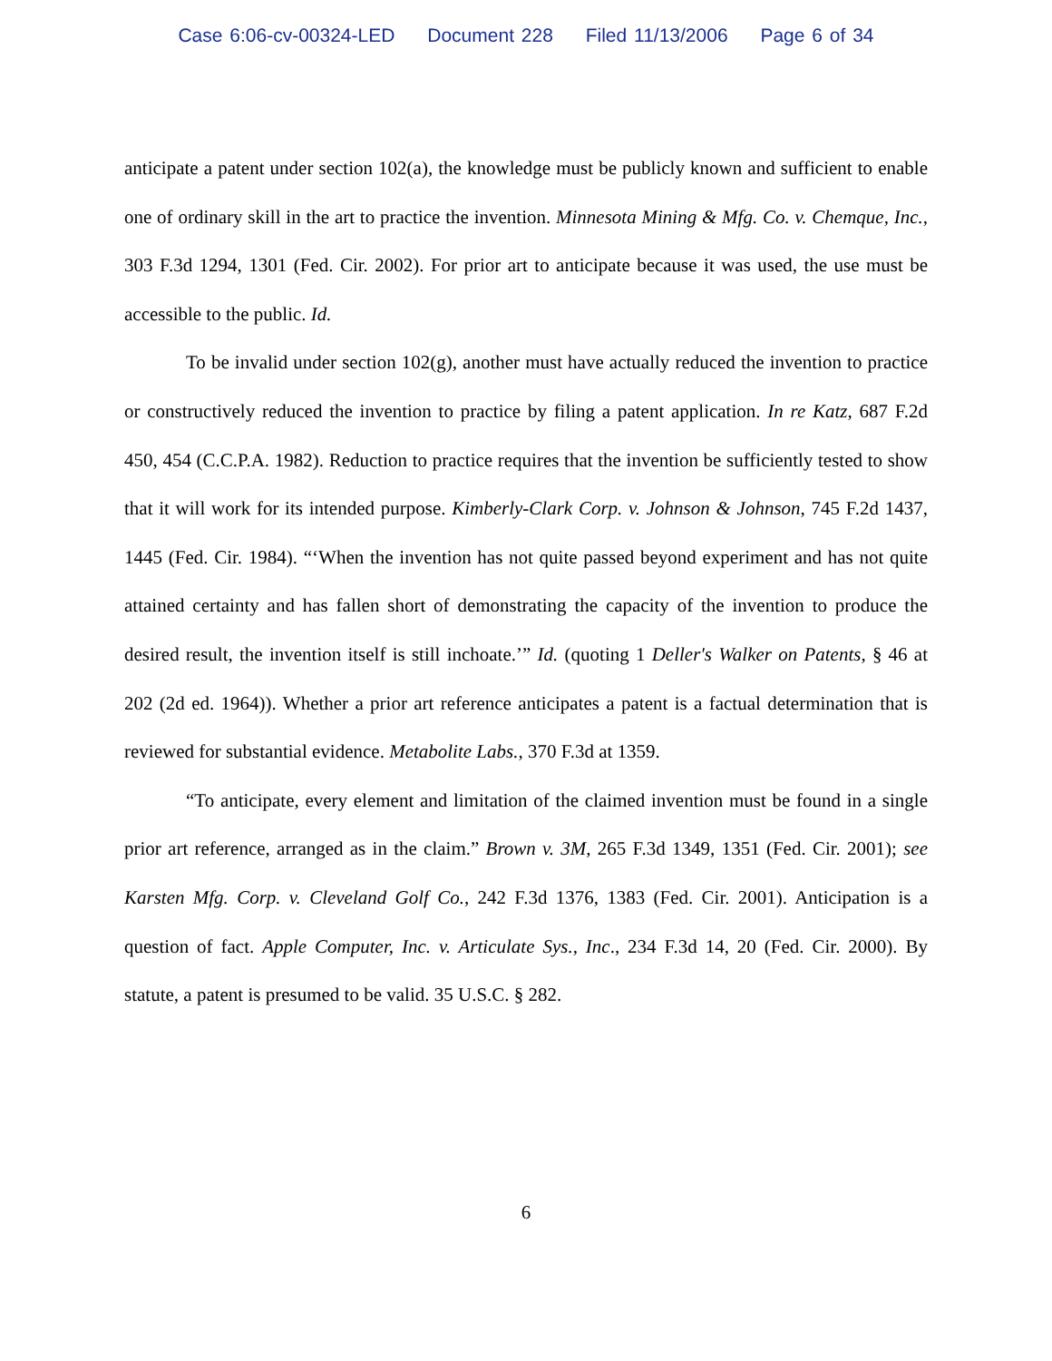Case 6:06-cv-00324-LED Document 228 Filed 11/13/2006 Page 6 of 34
anticipate a patent under section 102(a), the knowledge must be publicly known and sufficient to enable one of ordinary skill in the art to practice the invention. Minnesota Mining & Mfg. Co. v. Chemque, Inc., 303 F.3d 1294, 1301 (Fed. Cir. 2002). For prior art to anticipate because it was used, the use must be accessible to the public. Id.
To be invalid under section 102(g), another must have actually reduced the invention to practice or constructively reduced the invention to practice by filing a patent application. In re Katz, 687 F.2d 450, 454 (C.C.P.A. 1982). Reduction to practice requires that the invention be sufficiently tested to show that it will work for its intended purpose. Kimberly-Clark Corp. v. Johnson & Johnson, 745 F.2d 1437, 1445 (Fed. Cir. 1984). “‘When the invention has not quite passed beyond experiment and has not quite attained certainty and has fallen short of demonstrating the capacity of the invention to produce the desired result, the invention itself is still inchoate.’” Id. (quoting 1 Deller's Walker on Patents, § 46 at 202 (2d ed. 1964)). Whether a prior art reference anticipates a patent is a factual determination that is reviewed for substantial evidence. Metabolite Labs., 370 F.3d at 1359.
“To anticipate, every element and limitation of the claimed invention must be found in a single prior art reference, arranged as in the claim.” Brown v. 3M, 265 F.3d 1349, 1351 (Fed. Cir. 2001); see Karsten Mfg. Corp. v. Cleveland Golf Co., 242 F.3d 1376, 1383 (Fed. Cir. 2001). Anticipation is a question of fact. Apple Computer, Inc. v. Articulate Sys., Inc., 234 F.3d 14, 20 (Fed. Cir. 2000). By statute, a patent is presumed to be valid. 35 U.S.C. § 282.
6